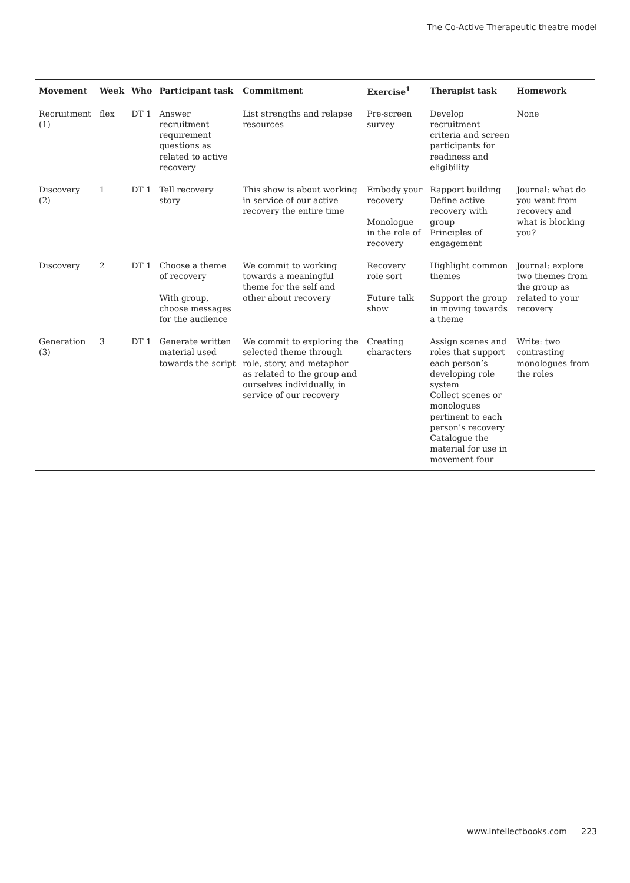The Co-Active Therapeutic theatre model
| Movement | Week | Who | Participant task | Commitment | Exercise<sup>1</sup> | Therapist task | Homework |
| --- | --- | --- | --- | --- | --- | --- | --- |
| Recruitment (1) | flex | DT 1 | Answer recruitment requirement questions as related to active recovery | List strengths and relapse resources | Pre-screen survey | Develop recruitment criteria and screen participants for readiness and eligibility | None |
| Discovery (2) | 1 | DT 1 | Tell recovery story | This show is about working in service of our active recovery the entire time | Embody your recovery Monologue in the role of recovery | Rapport building Define active recovery with group Principles of engagement | Journal: what do you want from recovery and what is blocking you? |
| Discovery | 2 | DT 1 | Choose a theme of recovery With group, choose messages for the audience | We commit to working towards a meaningful theme for the self and other about recovery | Recovery role sort Future talk show | Highlight common themes Support the group in moving towards a theme | Journal: explore two themes from the group as related to your recovery |
| Generation (3) | 3 | DT 1 | Generate written material used towards the script | We commit to exploring the selected theme through role, story, and metaphor as related to the group and ourselves individually, in service of our recovery | Creating characters | Assign scenes and roles that support each person’s developing role system Collect scenes or monologues pertinent to each person’s recovery Catalogue the material for use in movement four | Write: two contrasting monologues from the roles |
www.intellectbooks.com 223